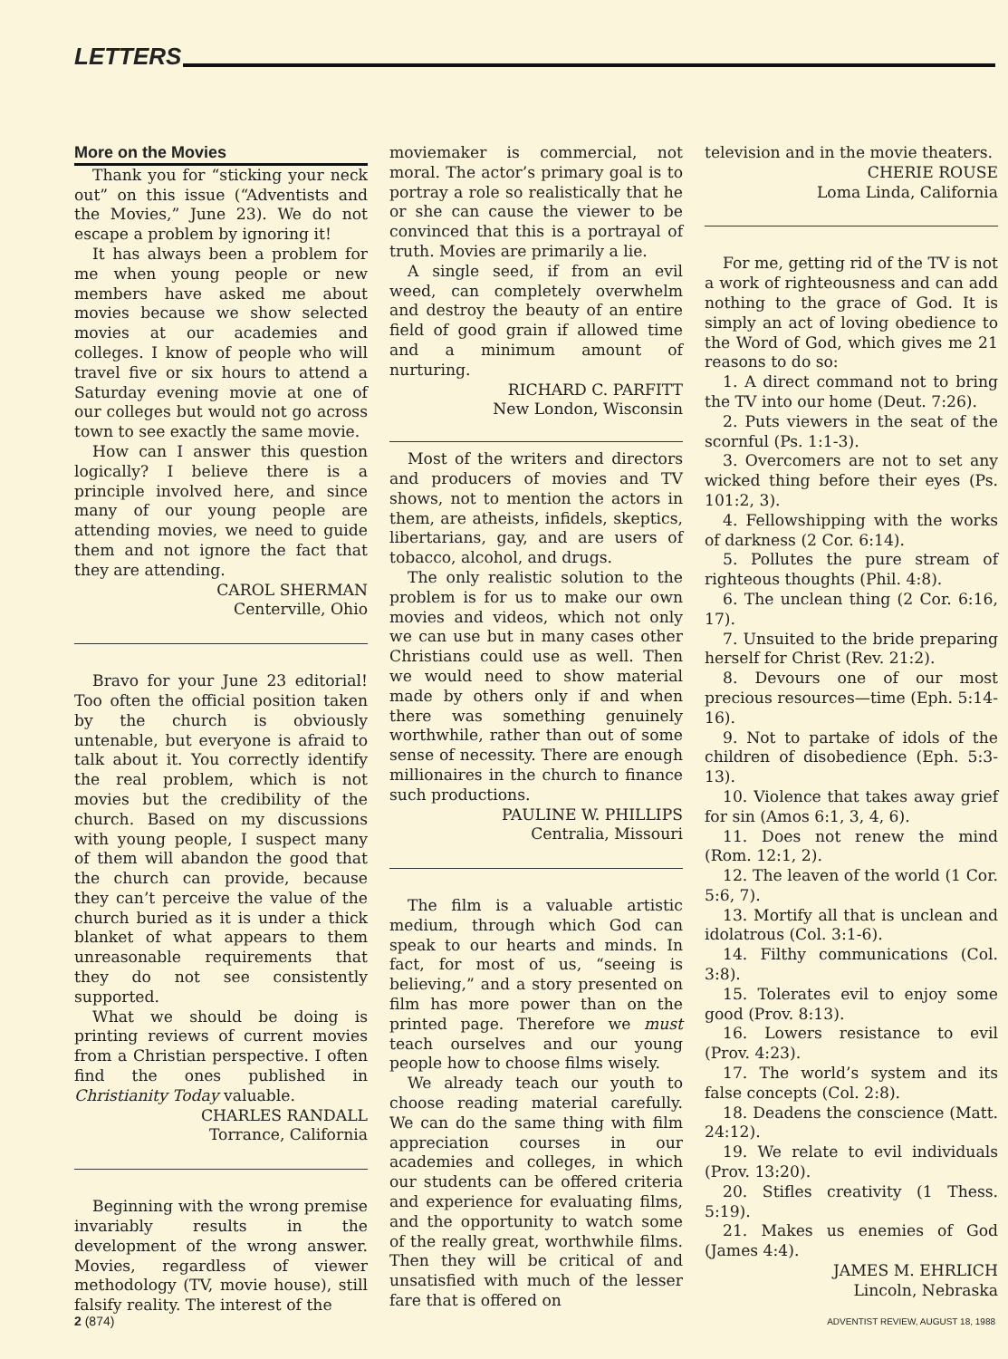LETTERS
More on the Movies
Thank you for “sticking your neck out” on this issue (“Adventists and the Movies,” June 23). We do not escape a problem by ignoring it!
It has always been a problem for me when young people or new members have asked me about movies because we show selected movies at our academies and colleges. I know of people who will travel five or six hours to attend a Saturday evening movie at one of our colleges but would not go across town to see exactly the same movie.
How can I answer this question logically? I believe there is a principle involved here, and since many of our young people are attending movies, we need to guide them and not ignore the fact that they are attending.
CAROL SHERMAN
Centerville, Ohio
Bravo for your June 23 editorial! Too often the official position taken by the church is obviously untenable, but everyone is afraid to talk about it. You correctly identify the real problem, which is not movies but the credibility of the church. Based on my discussions with young people, I suspect many of them will abandon the good that the church can provide, because they can’t perceive the value of the church buried as it is under a thick blanket of what appears to them unreasonable requirements that they do not see consistently supported.
What we should be doing is printing reviews of current movies from a Christian perspective. I often find the ones published in Christianity Today valuable.
CHARLES RANDALL
Torrance, California
Beginning with the wrong premise invariably results in the development of the wrong answer. Movies, regardless of viewer methodology (TV, movie house), still falsify reality. The interest of the
moviemaker is commercial, not moral. The actor’s primary goal is to portray a role so realistically that he or she can cause the viewer to be convinced that this is a portrayal of truth. Movies are primarily a lie.
A single seed, if from an evil weed, can completely overwhelm and destroy the beauty of an entire field of good grain if allowed time and a minimum amount of nurturing.
RICHARD C. PARFITT
New London, Wisconsin
Most of the writers and directors and producers of movies and TV shows, not to mention the actors in them, are atheists, infidels, skeptics, libertarians, gay, and are users of tobacco, alcohol, and drugs.
The only realistic solution to the problem is for us to make our own movies and videos, which not only we can use but in many cases other Christians could use as well. Then we would need to show material made by others only if and when there was something genuinely worthwhile, rather than out of some sense of necessity. There are enough millionaires in the church to finance such productions.
PAULINE W. PHILLIPS
Centralia, Missouri
The film is a valuable artistic medium, through which God can speak to our hearts and minds. In fact, for most of us, “seeing is believing,” and a story presented on film has more power than on the printed page. Therefore we must teach ourselves and our young people how to choose films wisely.
We already teach our youth to choose reading material carefully. We can do the same thing with film appreciation courses in our academies and colleges, in which our students can be offered criteria and experience for evaluating films, and the opportunity to watch some of the really great, worthwhile films. Then they will be critical of and unsatisfied with much of the lesser fare that is offered on
television and in the movie theaters.
CHERIE ROUSE
Loma Linda, California
For me, getting rid of the TV is not a work of righteousness and can add nothing to the grace of God. It is simply an act of loving obedience to the Word of God, which gives me 21 reasons to do so:
1. A direct command not to bring the TV into our home (Deut. 7:26).
2. Puts viewers in the seat of the scornful (Ps. 1:1-3).
3. Overcomers are not to set any wicked thing before their eyes (Ps. 101:2, 3).
4. Fellowshipping with the works of darkness (2 Cor. 6:14).
5. Pollutes the pure stream of righteous thoughts (Phil. 4:8).
6. The unclean thing (2 Cor. 6:16, 17).
7. Unsuited to the bride preparing herself for Christ (Rev. 21:2).
8. Devours one of our most precious resources—time (Eph. 5:14-16).
9. Not to partake of idols of the children of disobedience (Eph. 5:3-13).
10. Violence that takes away grief for sin (Amos 6:1, 3, 4, 6).
11. Does not renew the mind (Rom. 12:1, 2).
12. The leaven of the world (1 Cor. 5:6, 7).
13. Mortify all that is unclean and idolatrous (Col. 3:1-6).
14. Filthy communications (Col. 3:8).
15. Tolerates evil to enjoy some good (Prov. 8:13).
16. Lowers resistance to evil (Prov. 4:23).
17. The world’s system and its false concepts (Col. 2:8).
18. Deadens the conscience (Matt. 24:12).
19. We relate to evil individuals (Prov. 13:20).
20. Stifles creativity (1 Thess. 5:19).
21. Makes us enemies of God (James 4:4).
JAMES M. EHRLICH
Lincoln, Nebraska
2 (874) ADVENTIST REVIEW, AUGUST 18, 1988